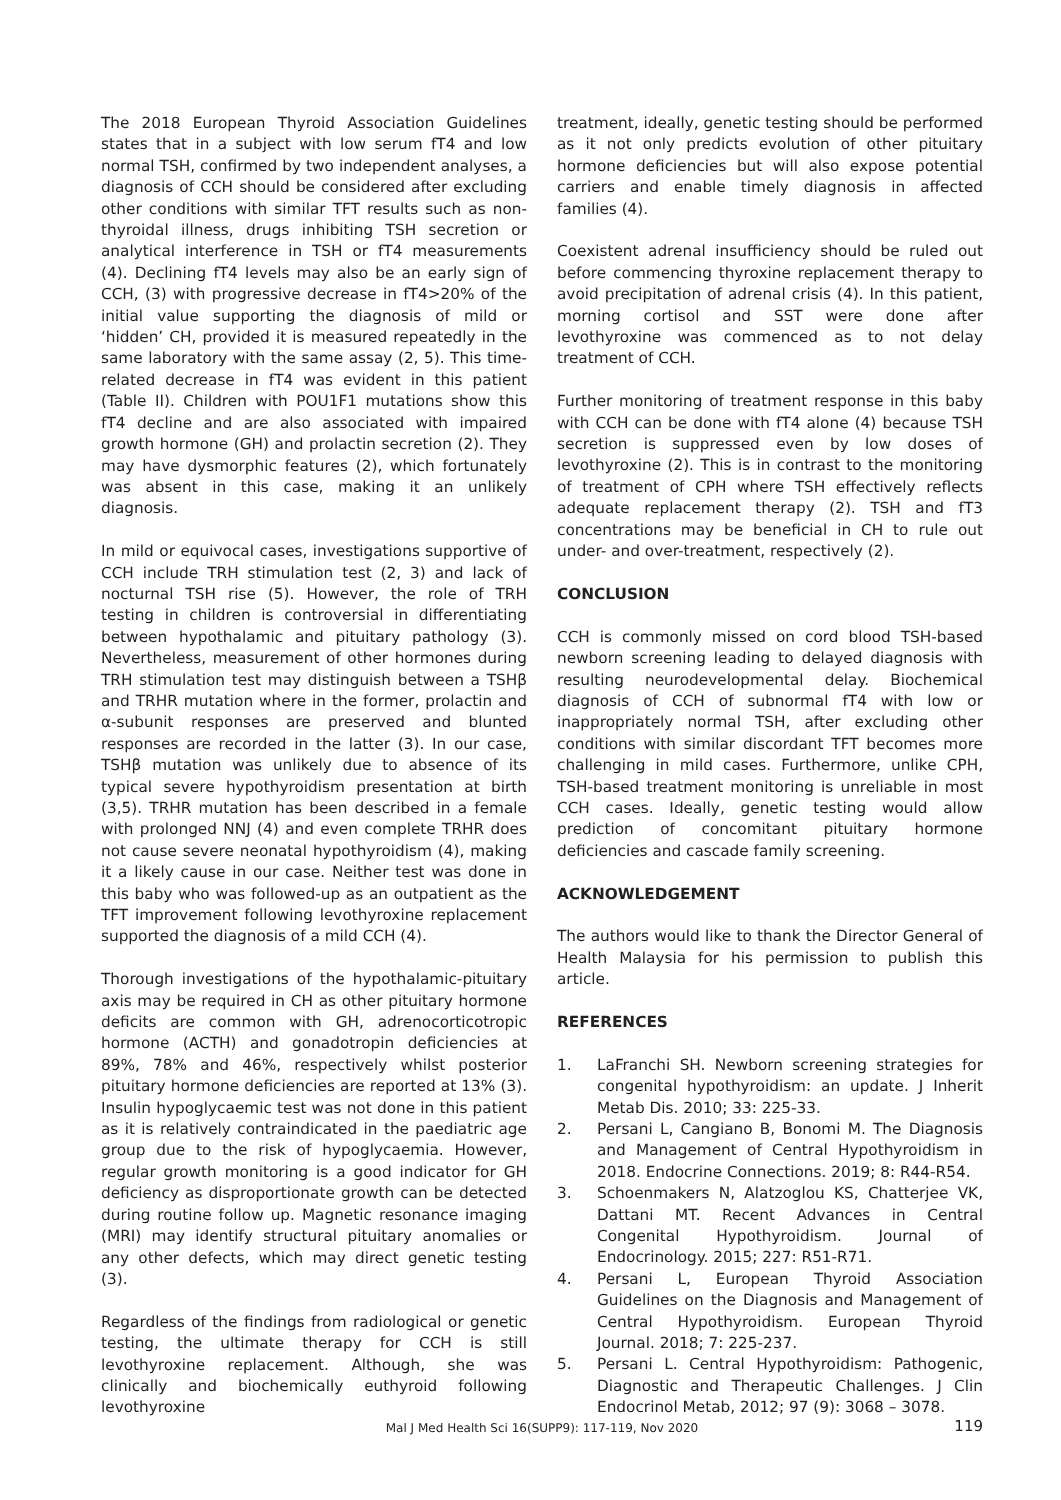The 2018 European Thyroid Association Guidelines states that in a subject with low serum fT4 and low normal TSH, confirmed by two independent analyses, a diagnosis of CCH should be considered after excluding other conditions with similar TFT results such as non-thyroidal illness, drugs inhibiting TSH secretion or analytical interference in TSH or fT4 measurements (4). Declining fT4 levels may also be an early sign of CCH, (3) with progressive decrease in fT4>20% of the initial value supporting the diagnosis of mild or ‘hidden’ CH, provided it is measured repeatedly in the same laboratory with the same assay (2, 5). This time-related decrease in fT4 was evident in this patient (Table II). Children with POU1F1 mutations show this fT4 decline and are also associated with impaired growth hormone (GH) and prolactin secretion (2). They may have dysmorphic features (2), which fortunately was absent in this case, making it an unlikely diagnosis.
In mild or equivocal cases, investigations supportive of CCH include TRH stimulation test (2, 3) and lack of nocturnal TSH rise (5). However, the role of TRH testing in children is controversial in differentiating between hypothalamic and pituitary pathology (3). Nevertheless, measurement of other hormones during TRH stimulation test may distinguish between a TSHβ and TRHR mutation where in the former, prolactin and α-subunit responses are preserved and blunted responses are recorded in the latter (3). In our case, TSHβ mutation was unlikely due to absence of its typical severe hypothyroidism presentation at birth (3,5). TRHR mutation has been described in a female with prolonged NNJ (4) and even complete TRHR does not cause severe neonatal hypothyroidism (4), making it a likely cause in our case. Neither test was done in this baby who was followed-up as an outpatient as the TFT improvement following levothyroxine replacement supported the diagnosis of a mild CCH (4).
Thorough investigations of the hypothalamic-pituitary axis may be required in CH as other pituitary hormone deficits are common with GH, adrenocorticotropic hormone (ACTH) and gonadotropin deficiencies at 89%, 78% and 46%, respectively whilst posterior pituitary hormone deficiencies are reported at 13% (3). Insulin hypoglycaemic test was not done in this patient as it is relatively contraindicated in the paediatric age group due to the risk of hypoglycaemia. However, regular growth monitoring is a good indicator for GH deficiency as disproportionate growth can be detected during routine follow up. Magnetic resonance imaging (MRI) may identify structural pituitary anomalies or any other defects, which may direct genetic testing (3).
Regardless of the findings from radiological or genetic testing, the ultimate therapy for CCH is still levothyroxine replacement. Although, she was clinically and biochemically euthyroid following levothyroxine
treatment, ideally, genetic testing should be performed as it not only predicts evolution of other pituitary hormone deficiencies but will also expose potential carriers and enable timely diagnosis in affected families (4).
Coexistent adrenal insufficiency should be ruled out before commencing thyroxine replacement therapy to avoid precipitation of adrenal crisis (4). In this patient, morning cortisol and SST were done after levothyroxine was commenced as to not delay treatment of CCH.
Further monitoring of treatment response in this baby with CCH can be done with fT4 alone (4) because TSH secretion is suppressed even by low doses of levothyroxine (2). This is in contrast to the monitoring of treatment of CPH where TSH effectively reflects adequate replacement therapy (2). TSH and fT3 concentrations may be beneficial in CH to rule out under- and over-treatment, respectively (2).
CONCLUSION
CCH is commonly missed on cord blood TSH-based newborn screening leading to delayed diagnosis with resulting neurodevelopmental delay. Biochemical diagnosis of CCH of subnormal fT4 with low or inappropriately normal TSH, after excluding other conditions with similar discordant TFT becomes more challenging in mild cases. Furthermore, unlike CPH, TSH-based treatment monitoring is unreliable in most CCH cases. Ideally, genetic testing would allow prediction of concomitant pituitary hormone deficiencies and cascade family screening.
ACKNOWLEDGEMENT
The authors would like to thank the Director General of Health Malaysia for his permission to publish this article.
REFERENCES
1. LaFranchi SH. Newborn screening strategies for congenital hypothyroidism: an update. J Inherit Metab Dis. 2010; 33: 225-33.
2. Persani L, Cangiano B, Bonomi M. The Diagnosis and Management of Central Hypothyroidism in 2018. Endocrine Connections. 2019; 8: R44-R54.
3. Schoenmakers N, Alatzoglou KS, Chatterjee VK, Dattani MT. Recent Advances in Central Congenital Hypothyroidism. Journal of Endocrinology. 2015; 227: R51-R71.
4. Persani L, European Thyroid Association Guidelines on the Diagnosis and Management of Central Hypothyroidism. European Thyroid Journal. 2018; 7: 225-237.
5. Persani L. Central Hypothyroidism: Pathogenic, Diagnostic and Therapeutic Challenges. J Clin Endocrinol Metab, 2012; 97 (9): 3068 – 3078.
Mal J Med Health Sci 16(SUPP9): 117-119, Nov 2020 119